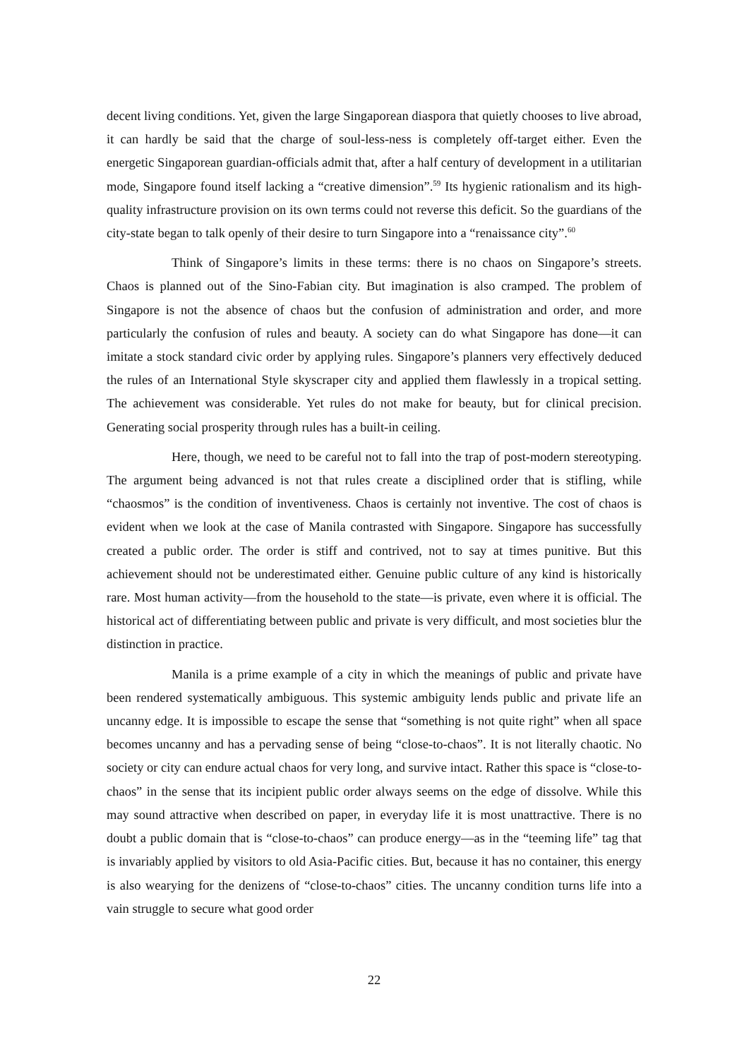decent living conditions. Yet, given the large Singaporean diaspora that quietly chooses to live abroad, it can hardly be said that the charge of soul-less-ness is completely off-target either. Even the energetic Singaporean guardian-officials admit that, after a half century of development in a utilitarian mode, Singapore found itself lacking a “creative dimension”.<sup>59</sup> Its hygienic rationalism and its high-quality infrastructure provision on its own terms could not reverse this deficit. So the guardians of the city-state began to talk openly of their desire to turn Singapore into a “renaissance city”.<sup>60</sup>
Think of Singapore’s limits in these terms: there is no chaos on Singapore’s streets. Chaos is planned out of the Sino-Fabian city. But imagination is also cramped. The problem of Singapore is not the absence of chaos but the confusion of administration and order, and more particularly the confusion of rules and beauty. A society can do what Singapore has done—it can imitate a stock standard civic order by applying rules. Singapore’s planners very effectively deduced the rules of an International Style skyscraper city and applied them flawlessly in a tropical setting. The achievement was considerable. Yet rules do not make for beauty, but for clinical precision. Generating social prosperity through rules has a built-in ceiling.
Here, though, we need to be careful not to fall into the trap of post-modern stereotyping. The argument being advanced is not that rules create a disciplined order that is stifling, while “chaosmos” is the condition of inventiveness. Chaos is certainly not inventive. The cost of chaos is evident when we look at the case of Manila contrasted with Singapore. Singapore has successfully created a public order. The order is stiff and contrived, not to say at times punitive. But this achievement should not be underestimated either. Genuine public culture of any kind is historically rare. Most human activity—from the household to the state—is private, even where it is official. The historical act of differentiating between public and private is very difficult, and most societies blur the distinction in practice.
Manila is a prime example of a city in which the meanings of public and private have been rendered systematically ambiguous. This systemic ambiguity lends public and private life an uncanny edge. It is impossible to escape the sense that “something is not quite right” when all space becomes uncanny and has a pervading sense of being “close-to-chaos”. It is not literally chaotic. No society or city can endure actual chaos for very long, and survive intact. Rather this space is “close-to-chaos” in the sense that its incipient public order always seems on the edge of dissolve. While this may sound attractive when described on paper, in everyday life it is most unattractive. There is no doubt a public domain that is “close-to-chaos” can produce energy—as in the “teeming life” tag that is invariably applied by visitors to old Asia-Pacific cities. But, because it has no container, this energy is also wearying for the denizens of “close-to-chaos” cities. The uncanny condition turns life into a vain struggle to secure what good order
22